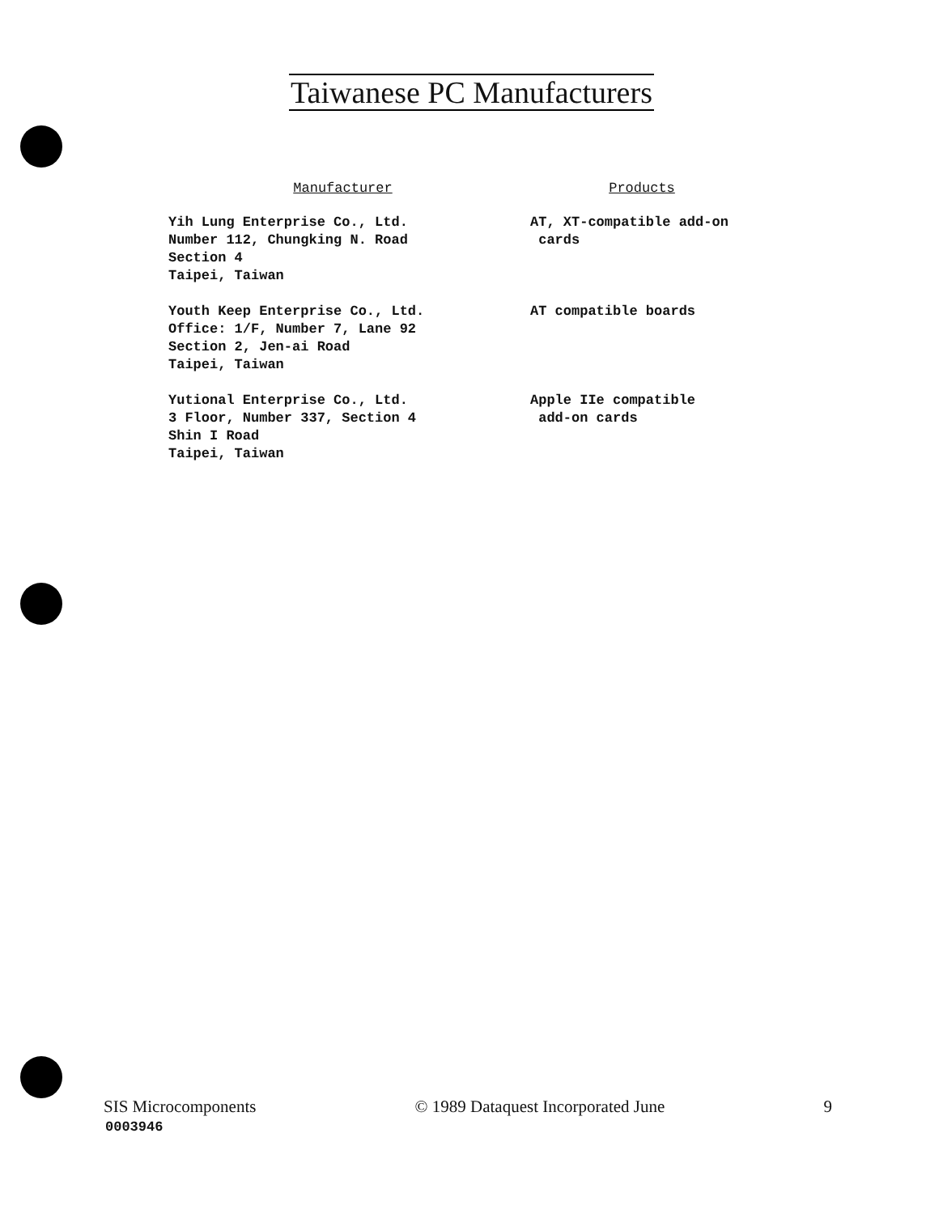Taiwanese PC Manufacturers
| Manufacturer | Products |
| --- | --- |
| Yih Lung Enterprise Co., Ltd. Number 112, Chungking N. Road Section 4 Taipei, Taiwan | AT, XT-compatible add-on cards |
| Youth Keep Enterprise Co., Ltd. Office: 1/F, Number 7, Lane 92 Section 2, Jen-ai Road Taipei, Taiwan | AT compatible boards |
| Yutional Enterprise Co., Ltd. 3 Floor, Number 337, Section 4 Shin I Road Taipei, Taiwan | Apple IIe compatible add-on cards |
SIS Microcomponents © 1989 Dataquest Incorporated June 9
0003946